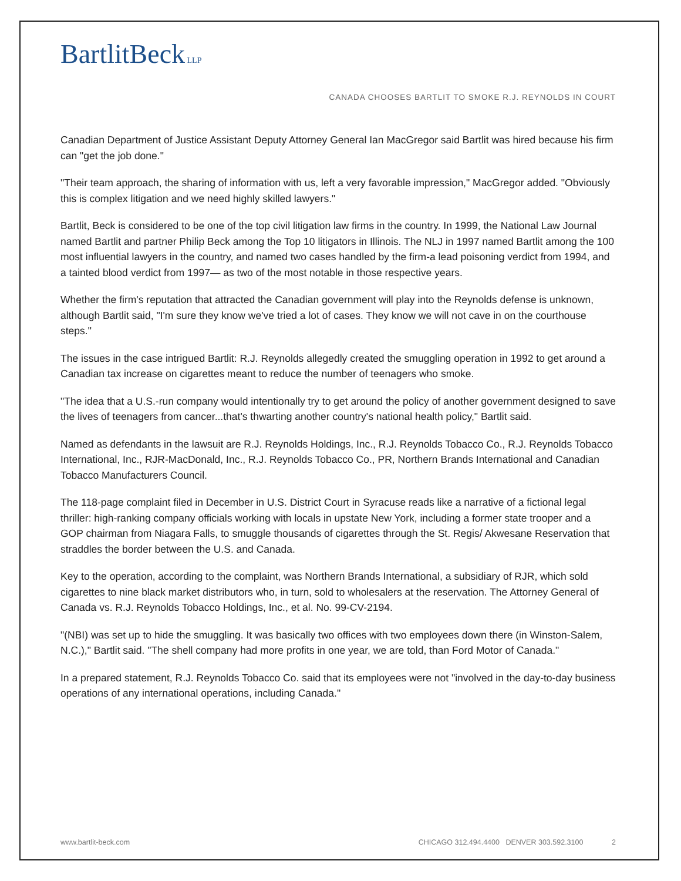BartlitBeck LLP
CANADA CHOOSES BARTLIT TO SMOKE R.J. REYNOLDS IN COURT
Canadian Department of Justice Assistant Deputy Attorney General Ian MacGregor said Bartlit was hired because his firm can "get the job done."
"Their team approach, the sharing of information with us, left a very favorable impression," MacGregor added. "Obviously this is complex litigation and we need highly skilled lawyers."
Bartlit, Beck is considered to be one of the top civil litigation law firms in the country. In 1999, the National Law Journal named Bartlit and partner Philip Beck among the Top 10 litigators in Illinois. The NLJ in 1997 named Bartlit among the 100 most influential lawyers in the country, and named two cases handled by the firm-a lead poisoning verdict from 1994, and a tainted blood verdict from 1997— as two of the most notable in those respective years.
Whether the firm's reputation that attracted the Canadian government will play into the Reynolds defense is unknown, although Bartlit said, "I'm sure they know we've tried a lot of cases. They know we will not cave in on the courthouse steps."
The issues in the case intrigued Bartlit: R.J. Reynolds allegedly created the smuggling operation in 1992 to get around a Canadian tax increase on cigarettes meant to reduce the number of teenagers who smoke.
"The idea that a U.S.-run company would intentionally try to get around the policy of another government designed to save the lives of teenagers from cancer...that's thwarting another country's national health policy," Bartlit said.
Named as defendants in the lawsuit are R.J. Reynolds Holdings, Inc., R.J. Reynolds Tobacco Co., R.J. Reynolds Tobacco International, Inc., RJR-MacDonald, Inc., R.J. Reynolds Tobacco Co., PR, Northern Brands International and Canadian Tobacco Manufacturers Council.
The 118-page complaint filed in December in U.S. District Court in Syracuse reads like a narrative of a fictional legal thriller: high-ranking company officials working with locals in upstate New York, including a former state trooper and a GOP chairman from Niagara Falls, to smuggle thousands of cigarettes through the St. Regis/ Akwesane Reservation that straddles the border between the U.S. and Canada.
Key to the operation, according to the complaint, was Northern Brands International, a subsidiary of RJR, which sold cigarettes to nine black market distributors who, in turn, sold to wholesalers at the reservation. The Attorney General of Canada vs. R.J. Reynolds Tobacco Holdings, Inc., et al. No. 99-CV-2194.
"(NBI) was set up to hide the smuggling. It was basically two offices with two employees down there (in Winston-Salem, N.C.)," Bartlit said. "The shell company had more profits in one year, we are told, than Ford Motor of Canada."
In a prepared statement, R.J. Reynolds Tobacco Co. said that its employees were not "involved in the day-to-day business operations of any international operations, including Canada."
www.bartlit-beck.com CHICAGO 312.494.4400 DENVER 303.592.3100 2